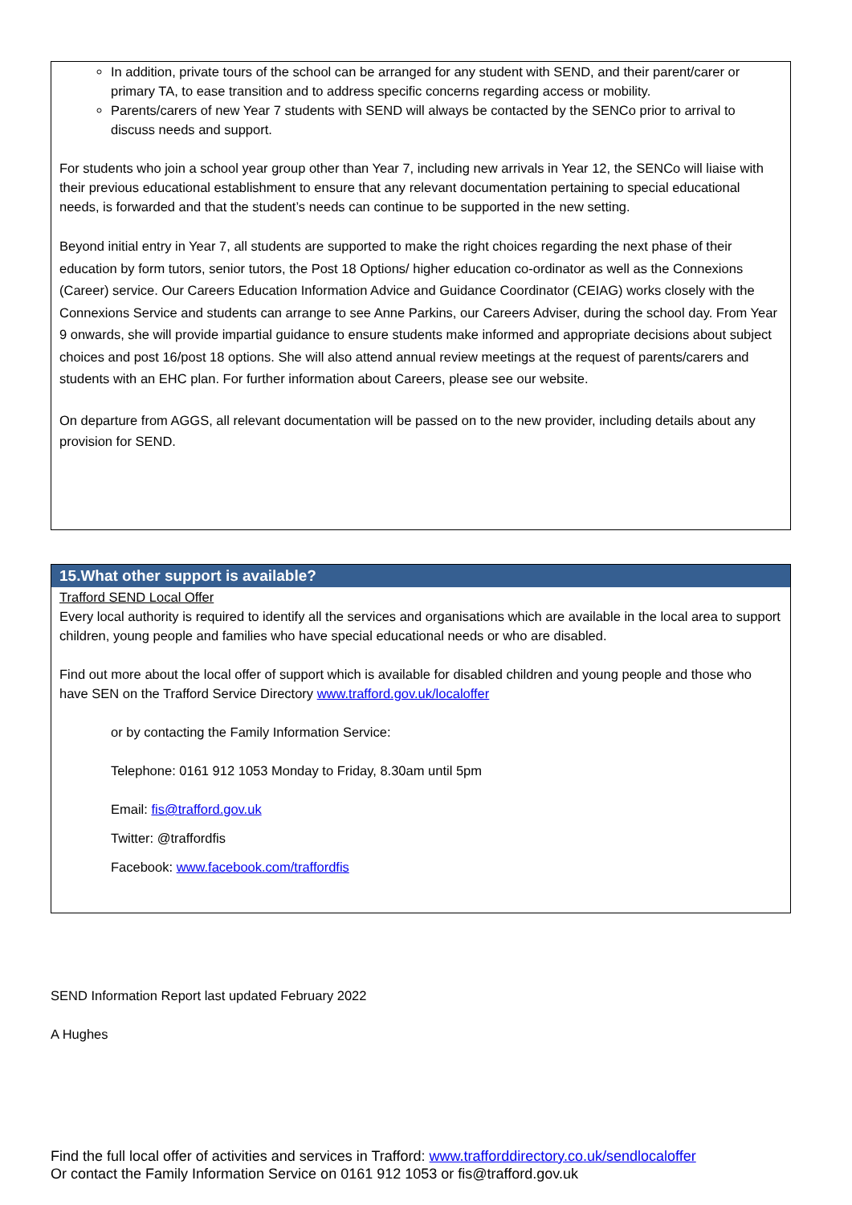In addition, private tours of the school can be arranged for any student with SEND, and their parent/carer or primary TA, to ease transition and to address specific concerns regarding access or mobility.
Parents/carers of new Year 7 students with SEND will always be contacted by the SENCo prior to arrival to discuss needs and support.
For students who join a school year group other than Year 7, including new arrivals in Year 12, the SENCo will liaise with their previous educational establishment to ensure that any relevant documentation pertaining to special educational needs, is forwarded and that the student’s needs can continue to be supported in the new setting.
Beyond initial entry in Year 7, all students are supported to make the right choices regarding the next phase of their education by form tutors, senior tutors, the Post 18 Options/ higher education co-ordinator as well as the Connexions (Career) service. Our Careers Education Information Advice and Guidance Coordinator (CEIAG) works closely with the Connexions Service and students can arrange to see Anne Parkins, our Careers Adviser, during the school day. From Year 9 onwards, she will provide impartial guidance to ensure students make informed and appropriate decisions about subject choices and post 16/post 18 options. She will also attend annual review meetings at the request of parents/carers and students with an EHC plan. For further information about Careers, please see our website.
On departure from AGGS, all relevant documentation will be passed on to the new provider, including details about any provision for SEND.
15.What other support is available?
Trafford SEND Local Offer
Every local authority is required to identify all the services and organisations which are available in the local area to support children, young people and families who have special educational needs or who are disabled.
Find out more about the local offer of support which is available for disabled children and young people and those who have SEN on the Trafford Service Directory www.trafford.gov.uk/localoffer
or by contacting the Family Information Service:
Telephone: 0161 912 1053 Monday to Friday, 8.30am until 5pm
Email: fis@trafford.gov.uk
Twitter: @traffordfis
Facebook: www.facebook.com/traffordfis
SEND Information Report last updated February 2022
A Hughes
Find the full local offer of activities and services in Trafford: www.trafforddirectory.co.uk/sendlocaloffer
Or contact the Family Information Service on 0161 912 1053 or fis@trafford.gov.uk